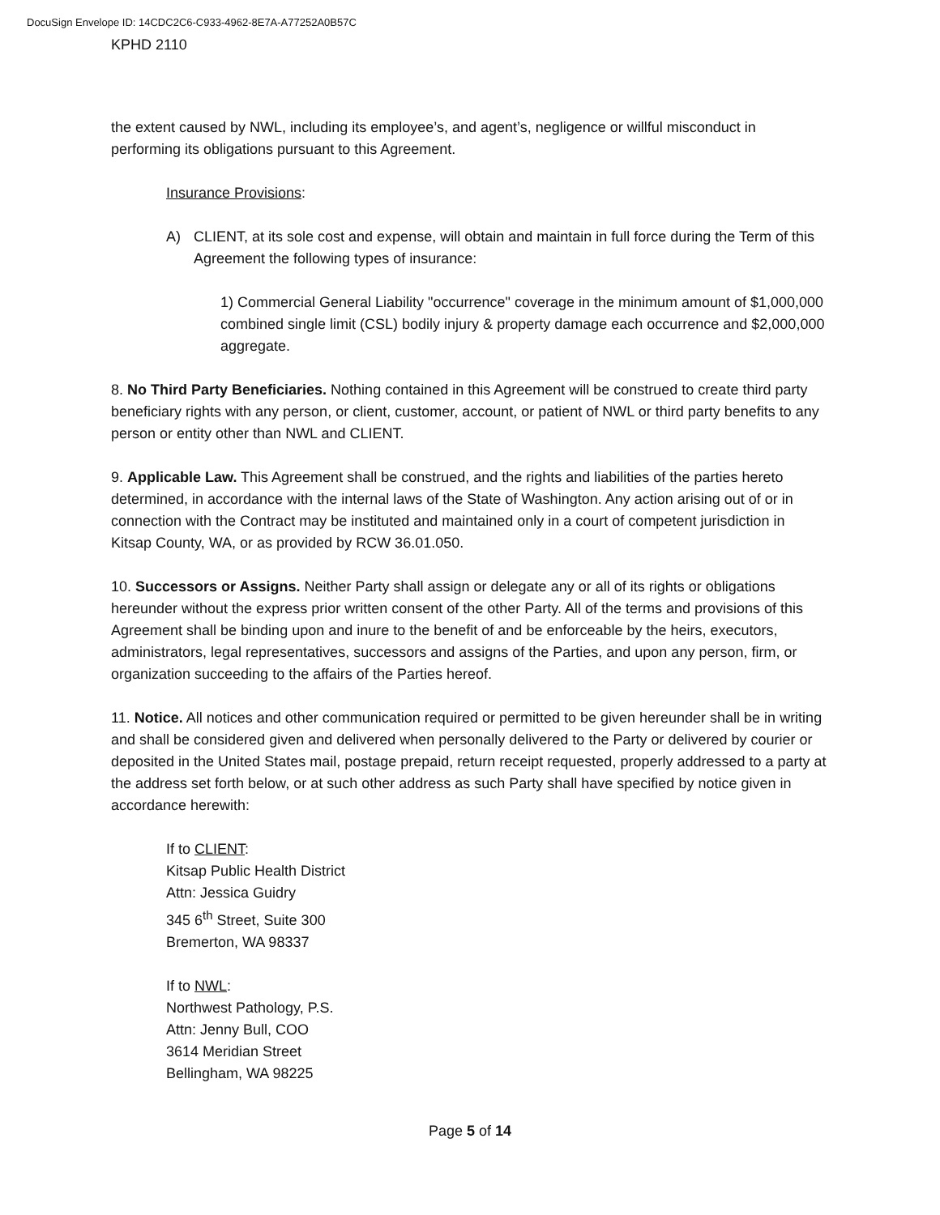DocuSign Envelope ID: 14CDC2C6-C933-4962-8E7A-A77252A0B57C
KPHD 2110
the extent caused by NWL, including its employee’s, and agent’s, negligence or willful misconduct in performing its obligations pursuant to this Agreement.
Insurance Provisions:
A) CLIENT, at its sole cost and expense, will obtain and maintain in full force during the Term of this Agreement the following types of insurance:
1) Commercial General Liability "occurrence" coverage in the minimum amount of $1,000,000 combined single limit (CSL) bodily injury & property damage each occurrence and $2,000,000 aggregate.
8. No Third Party Beneficiaries. Nothing contained in this Agreement will be construed to create third party beneficiary rights with any person, or client, customer, account, or patient of NWL or third party benefits to any person or entity other than NWL and CLIENT.
9. Applicable Law. This Agreement shall be construed, and the rights and liabilities of the parties hereto determined, in accordance with the internal laws of the State of Washington. Any action arising out of or in connection with the Contract may be instituted and maintained only in a court of competent jurisdiction in Kitsap County, WA, or as provided by RCW 36.01.050.
10. Successors or Assigns. Neither Party shall assign or delegate any or all of its rights or obligations hereunder without the express prior written consent of the other Party. All of the terms and provisions of this Agreement shall be binding upon and inure to the benefit of and be enforceable by the heirs, executors, administrators, legal representatives, successors and assigns of the Parties, and upon any person, firm, or organization succeeding to the affairs of the Parties hereof.
11. Notice. All notices and other communication required or permitted to be given hereunder shall be in writing and shall be considered given and delivered when personally delivered to the Party or delivered by courier or deposited in the United States mail, postage prepaid, return receipt requested, properly addressed to a party at the address set forth below, or at such other address as such Party shall have specified by notice given in accordance herewith:
If to CLIENT:
Kitsap Public Health District
Attn: Jessica Guidry
345 6<sup>th</sup> Street, Suite 300
Bremerton, WA 98337
If to NWL:
Northwest Pathology, P.S.
Attn: Jenny Bull, COO
3614 Meridian Street
Bellingham, WA 98225
Page 5 of 14